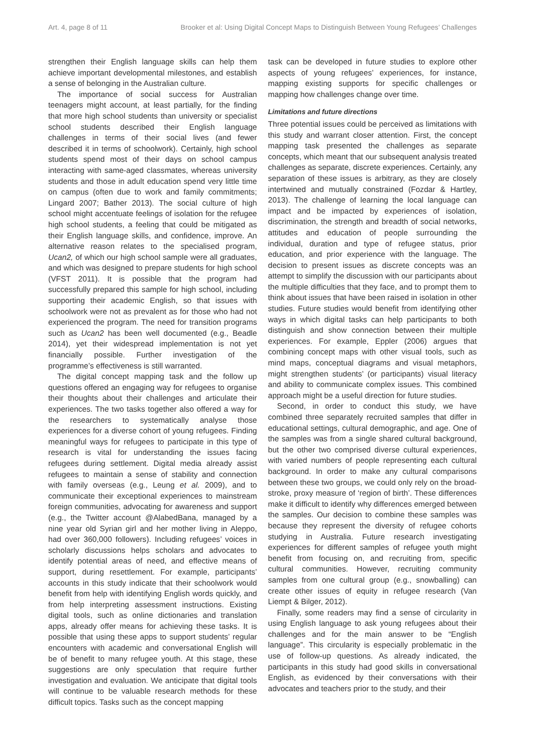Art. 4, page 8 of 11 Brooker et al: Using Digital Concept Maps to Distinguish Between Young Refugees’ Challenges
strengthen their English language skills can help them achieve important developmental milestones, and establish a sense of belonging in the Australian culture.
The importance of social success for Australian teenagers might account, at least partially, for the finding that more high school students than university or specialist school students described their English language challenges in terms of their social lives (and fewer described it in terms of schoolwork). Certainly, high school students spend most of their days on school campus interacting with same-aged classmates, whereas university students and those in adult education spend very little time on campus (often due to work and family commitments; Lingard 2007; Bather 2013). The social culture of high school might accentuate feelings of isolation for the refugee high school students, a feeling that could be mitigated as their English language skills, and confidence, improve. An alternative reason relates to the specialised program, Ucan2, of which our high school sample were all graduates, and which was designed to prepare students for high school (VFST 2011). It is possible that the program had successfully prepared this sample for high school, including supporting their academic English, so that issues with schoolwork were not as prevalent as for those who had not experienced the program. The need for transition programs such as Ucan2 has been well documented (e.g., Beadle 2014), yet their widespread implementation is not yet financially possible. Further investigation of the programme’s effectiveness is still warranted.
The digital concept mapping task and the follow up questions offered an engaging way for refugees to organise their thoughts about their challenges and articulate their experiences. The two tasks together also offered a way for the researchers to systematically analyse those experiences for a diverse cohort of young refugees. Finding meaningful ways for refugees to participate in this type of research is vital for understanding the issues facing refugees during settlement. Digital media already assist refugees to maintain a sense of stability and connection with family overseas (e.g., Leung et al. 2009), and to communicate their exceptional experiences to mainstream foreign communities, advocating for awareness and support (e.g., the Twitter account @AlabedBana, managed by a nine year old Syrian girl and her mother living in Aleppo, had over 360,000 followers). Including refugees’ voices in scholarly discussions helps scholars and advocates to identify potential areas of need, and effective means of support, during resettlement. For example, participants’ accounts in this study indicate that their schoolwork would benefit from help with identifying English words quickly, and from help interpreting assessment instructions. Existing digital tools, such as online dictionaries and translation apps, already offer means for achieving these tasks. It is possible that using these apps to support students’ regular encounters with academic and conversational English will be of benefit to many refugee youth. At this stage, these suggestions are only speculation that require further investigation and evaluation. We anticipate that digital tools will continue to be valuable research methods for these difficult topics. Tasks such as the concept mapping
task can be developed in future studies to explore other aspects of young refugees’ experiences, for instance, mapping existing supports for specific challenges or mapping how challenges change over time.
Limitations and future directions
Three potential issues could be perceived as limitations with this study and warrant closer attention. First, the concept mapping task presented the challenges as separate concepts, which meant that our subsequent analysis treated challenges as separate, discrete experiences. Certainly, any separation of these issues is arbitrary, as they are closely intertwined and mutually constrained (Fozdar & Hartley, 2013). The challenge of learning the local language can impact and be impacted by experiences of isolation, discrimination, the strength and breadth of social networks, attitudes and education of people surrounding the individual, duration and type of refugee status, prior education, and prior experience with the language. The decision to present issues as discrete concepts was an attempt to simplify the discussion with our participants about the multiple difficulties that they face, and to prompt them to think about issues that have been raised in isolation in other studies. Future studies would benefit from identifying other ways in which digital tasks can help participants to both distinguish and show connection between their multiple experiences. For example, Eppler (2006) argues that combining concept maps with other visual tools, such as mind maps, conceptual diagrams and visual metaphors, might strengthen students’ (or participants) visual literacy and ability to communicate complex issues. This combined approach might be a useful direction for future studies.
Second, in order to conduct this study, we have combined three separately recruited samples that differ in educational settings, cultural demographic, and age. One of the samples was from a single shared cultural background, but the other two comprised diverse cultural experiences, with varied numbers of people representing each cultural background. In order to make any cultural comparisons between these two groups, we could only rely on the broad-stroke, proxy measure of ‘region of birth’. These differences make it difficult to identify why differences emerged between the samples. Our decision to combine these samples was because they represent the diversity of refugee cohorts studying in Australia. Future research investigating experiences for different samples of refugee youth might benefit from focusing on, and recruiting from, specific cultural communities. However, recruiting community samples from one cultural group (e.g., snowballing) can create other issues of equity in refugee research (Van Liempt & Bilger, 2012).
Finally, some readers may find a sense of circularity in using English language to ask young refugees about their challenges and for the main answer to be “English language”. This circularity is especially problematic in the use of follow-up questions. As already indicated, the participants in this study had good skills in conversational English, as evidenced by their conversations with their advocates and teachers prior to the study, and their